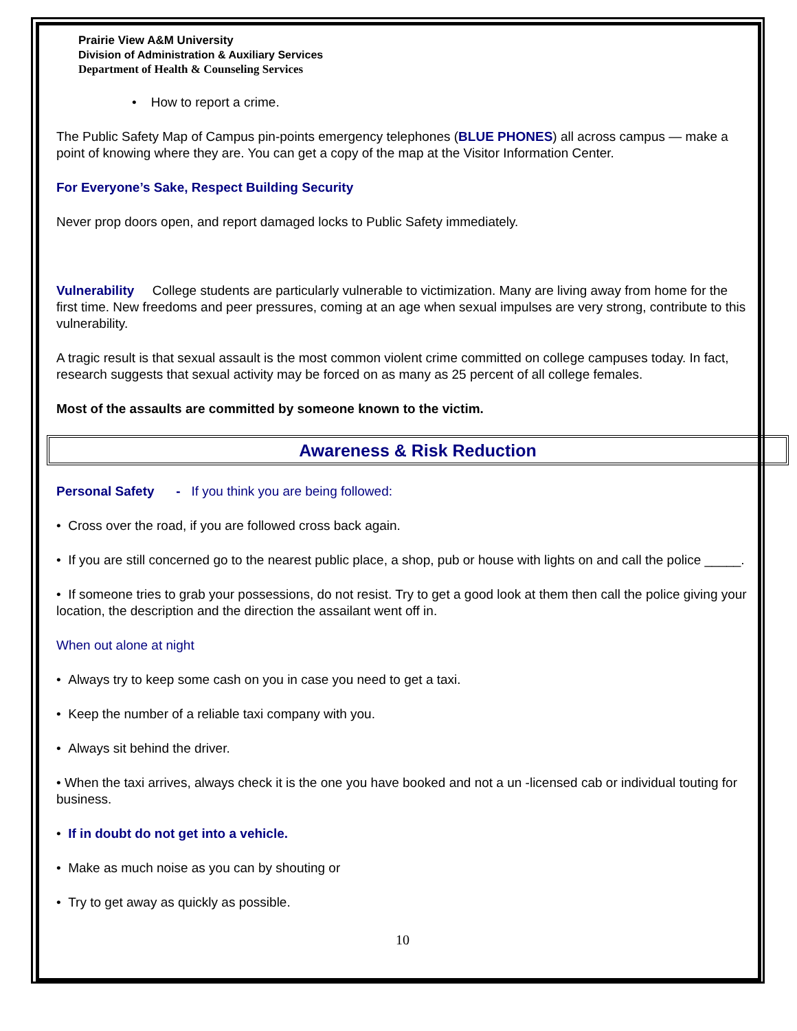Prairie View A&M University
Division of Administration & Auxiliary Services
Department of Health & Counseling Services
• How to report a crime.
The Public Safety Map of Campus pin-points emergency telephones (BLUE PHONES) all across campus — make a point of knowing where they are. You can get a copy of the map at the Visitor Information Center.
For Everyone’s Sake, Respect Building Security
Never prop doors open, and report damaged locks to Public Safety immediately.
Vulnerability College students are particularly vulnerable to victimization. Many are living away from home for the first time. New freedoms and peer pressures, coming at an age when sexual impulses are very strong, contribute to this vulnerability.
A tragic result is that sexual assault is the most common violent crime committed on college campuses today. In fact, research suggests that sexual activity may be forced on as many as 25 percent of all college females.
Most of the assaults are committed by someone known to the victim.
Awareness & Risk Reduction
Personal Safety - If you think you are being followed:
• Cross over the road, if you are followed cross back again.
• If you are still concerned go to the nearest public place, a shop, pub or house with lights on and call the police _____.
• If someone tries to grab your possessions, do not resist. Try to get a good look at them then call the police giving your location, the description and the direction the assailant went off in.
When out alone at night
• Always try to keep some cash on you in case you need to get a taxi.
• Keep the number of a reliable taxi company with you.
• Always sit behind the driver.
• When the taxi arrives, always check it is the one you have booked and not a un -licensed cab or individual touting for business.
• If in doubt do not get into a vehicle.
• Make as much noise as you can by shouting or
• Try to get away as quickly as possible.
10